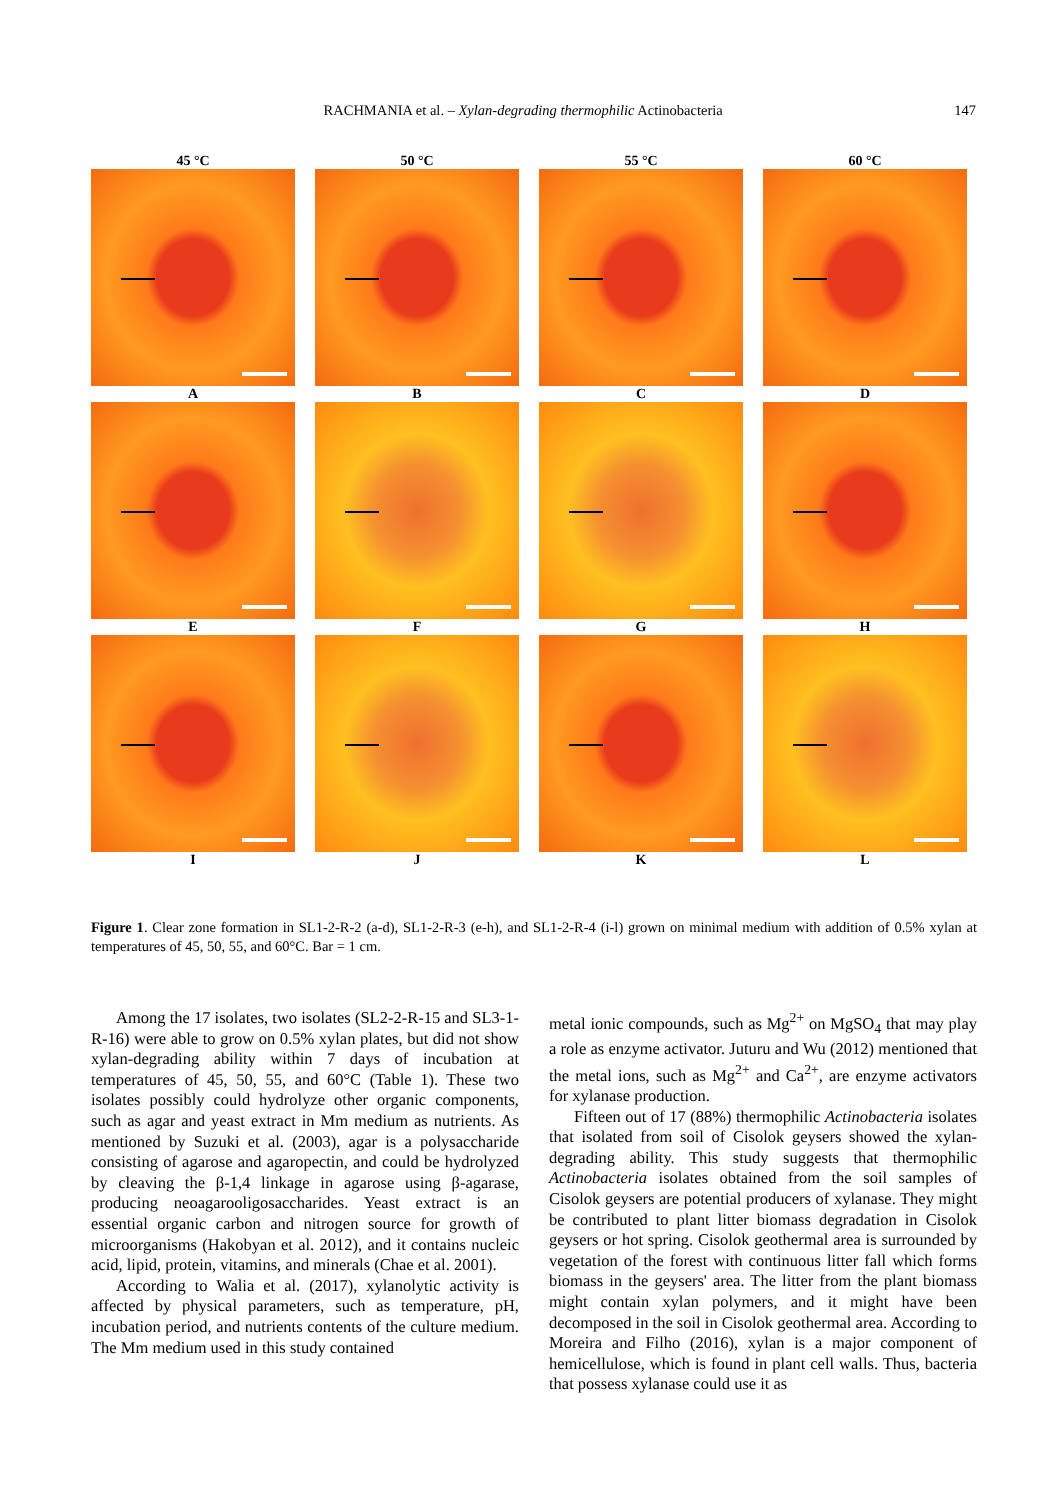RACHMANIA et al. – Xylan-degrading thermophilic Actinobacteria 147
45 °C 50 °C 55 °C 60 °C
A B C D
E F G H
I J K L
Figure 1. Clear zone formation in SL1-2-R-2 (a-d), SL1-2-R-3 (e-h), and SL1-2-R-4 (i-l) grown on minimal medium with addition of 0.5% xylan at temperatures of 45, 50, 55, and 60°C. Bar = 1 cm.
Among the 17 isolates, two isolates (SL2-2-R-15 and SL3-1-R-16) were able to grow on 0.5% xylan plates, but did not show xylan-degrading ability within 7 days of incubation at temperatures of 45, 50, 55, and 60°C (Table 1). These two isolates possibly could hydrolyze other organic components, such as agar and yeast extract in Mm medium as nutrients. As mentioned by Suzuki et al. (2003), agar is a polysaccharide consisting of agarose and agaropectin, and could be hydrolyzed by cleaving the β-1,4 linkage in agarose using β-agarase, producing neoagarooligosaccharides. Yeast extract is an essential organic carbon and nitrogen source for growth of microorganisms (Hakobyan et al. 2012), and it contains nucleic acid, lipid, protein, vitamins, and minerals (Chae et al. 2001).
According to Walia et al. (2017), xylanolytic activity is affected by physical parameters, such as temperature, pH, incubation period, and nutrients contents of the culture medium. The Mm medium used in this study contained
metal ionic compounds, such as Mg<sup>2+</sup> on MgSO<sub>4</sub> that may play a role as enzyme activator. Juturu and Wu (2012) mentioned that the metal ions, such as Mg<sup>2+</sup> and Ca<sup>2+</sup>, are enzyme activators for xylanase production.
Fifteen out of 17 (88%) thermophilic Actinobacteria isolates that isolated from soil of Cisolok geysers showed the xylan-degrading ability. This study suggests that thermophilic Actinobacteria isolates obtained from the soil samples of Cisolok geysers are potential producers of xylanase. They might be contributed to plant litter biomass degradation in Cisolok geysers or hot spring. Cisolok geothermal area is surrounded by vegetation of the forest with continuous litter fall which forms biomass in the geysers' area. The litter from the plant biomass might contain xylan polymers, and it might have been decomposed in the soil in Cisolok geothermal area. According to Moreira and Filho (2016), xylan is a major component of hemicellulose, which is found in plant cell walls. Thus, bacteria that possess xylanase could use it as